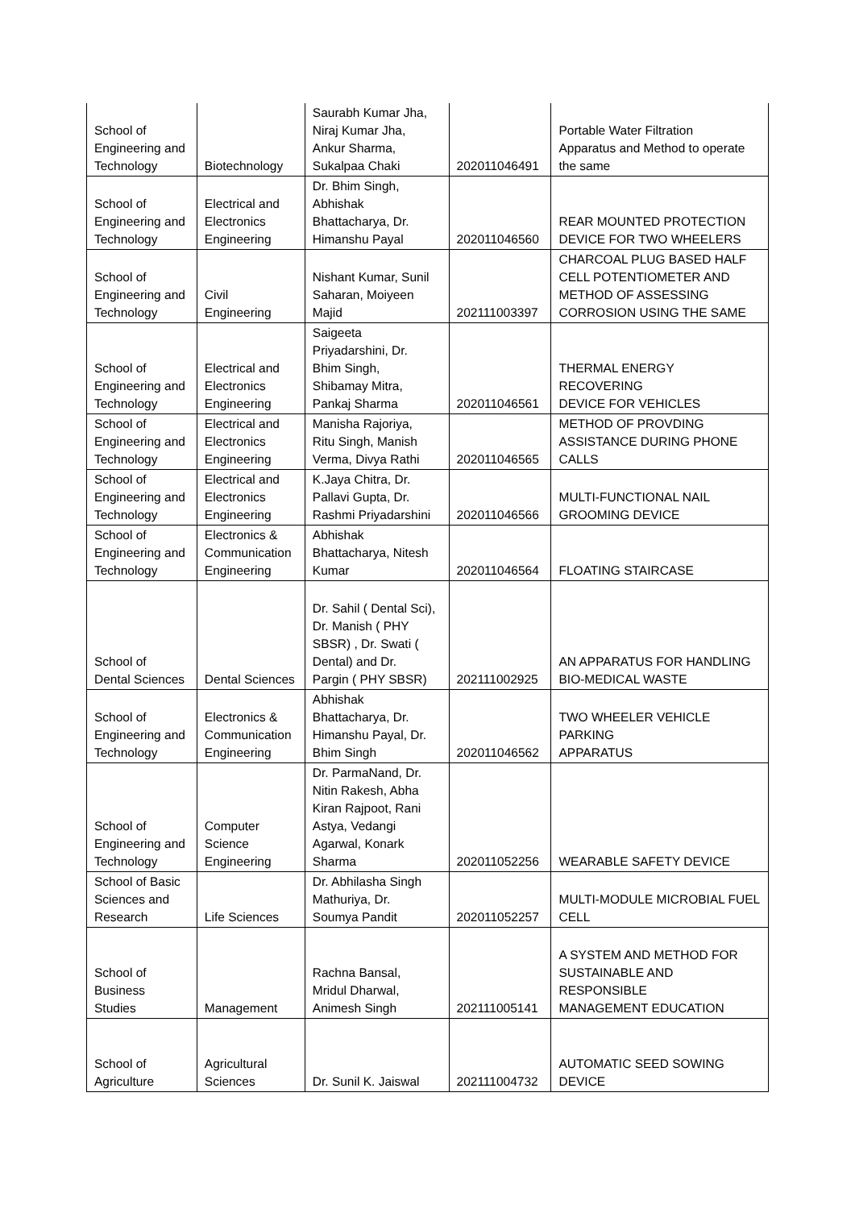| School of Engineering and Technology | Biotechnology | Saurabh Kumar Jha, Niraj Kumar Jha, Ankur Sharma, Sukalpaa Chaki | 202011046491 | Portable Water Filtration Apparatus and Method to operate the same |
| School of Engineering and Technology | Electrical and Electronics Engineering | Dr. Bhim Singh, Abhishak Bhattacharya, Dr. Himanshu Payal | 202011046560 | REAR MOUNTED PROTECTION DEVICE FOR TWO WHEELERS |
| School of Engineering and Technology | Civil Engineering | Nishant Kumar, Sunil Saharan, Moiyeen Majid | 202111003397 | CHARCOAL PLUG BASED HALF CELL POTENTIOMETER AND METHOD OF ASSESSING CORROSION USING THE SAME |
| School of Engineering and Technology | Electrical and Electronics Engineering | Saigeeta Priyadarshini, Dr. Bhim Singh, Shibamay Mitra, Pankaj Sharma | 202011046561 | THERMAL ENERGY RECOVERING DEVICE FOR VEHICLES |
| School of Engineering and Technology | Electrical and Electronics Engineering | Manisha Rajoriya, Ritu Singh, Manish Verma, Divya Rathi | 202011046565 | METHOD OF PROVDING ASSISTANCE DURING PHONE CALLS |
| School of Engineering and Technology | Electrical and Electronics Engineering | K.Jaya Chitra, Dr. Pallavi Gupta, Dr. Rashmi Priyadarshini | 202011046566 | MULTI-FUNCTIONAL NAIL GROOMING DEVICE |
| School of Engineering and Technology | Electronics & Communication Engineering | Abhishak Bhattacharya, Nitesh Kumar | 202011046564 | FLOATING STAIRCASE |
| School of Dental Sciences | Dental Sciences | Dr. Sahil ( Dental Sci), Dr. Manish ( PHY SBSR) , Dr. Swati ( Dental) and Dr. Pargin ( PHY SBSR) | 202111002925 | AN APPARATUS FOR HANDLING BIO-MEDICAL WASTE |
| School of Engineering and Technology | Electronics & Communication Engineering | Abhishak Bhattacharya, Dr. Himanshu Payal, Dr. Bhim Singh | 202011046562 | TWO WHEELER VEHICLE PARKING APPARATUS |
| School of Engineering and Technology | Computer Science Engineering | Dr. ParmaNand, Dr. Nitin Rakesh, Abha Kiran Rajpoot, Rani Astya, Vedangi Agarwal, Konark Sharma | 202011052256 | WEARABLE SAFETY DEVICE |
| School of Basic Sciences and Research | Life Sciences | Dr. Abhilasha Singh Mathuriya, Dr. Soumya Pandit | 202011052257 | MULTI-MODULE MICROBIAL FUEL CELL |
| School of Business Studies | Management | Rachna Bansal, Mridul Dharwal, Animesh Singh | 202111005141 | A SYSTEM AND METHOD FOR SUSTAINABLE AND RESPONSIBLE MANAGEMENT EDUCATION |
| School of Agriculture | Agricultural Sciences | Dr. Sunil K. Jaiswal | 202111004732 | AUTOMATIC SEED SOWING DEVICE |